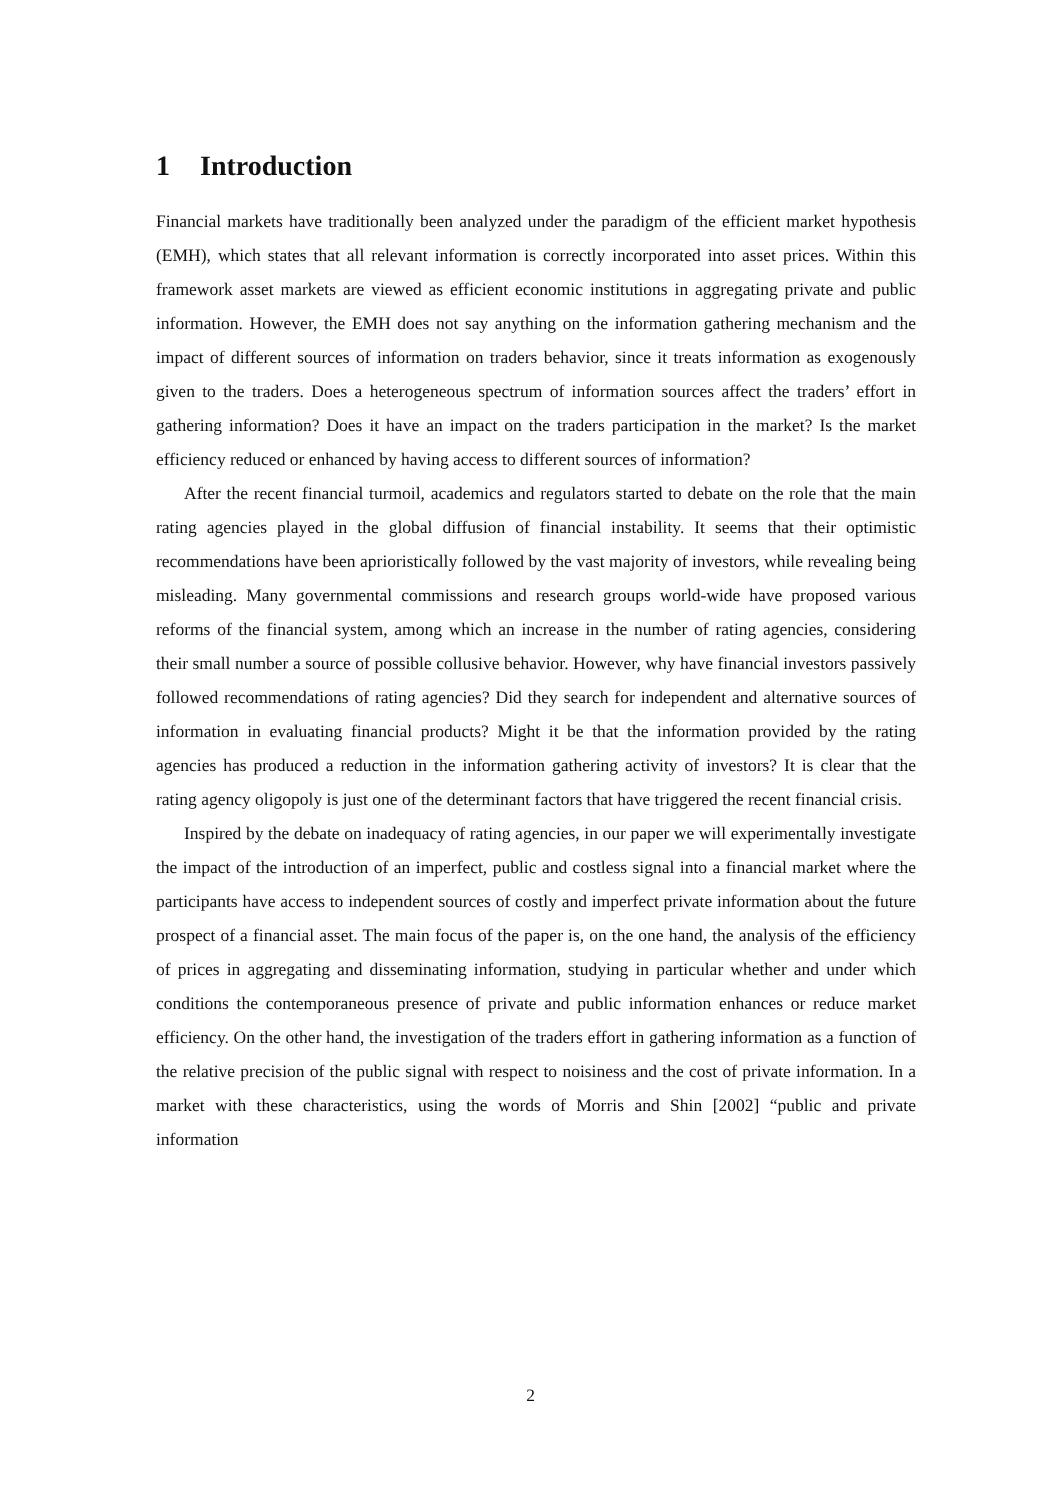1 Introduction
Financial markets have traditionally been analyzed under the paradigm of the efficient market hypothesis (EMH), which states that all relevant information is correctly incorporated into asset prices. Within this framework asset markets are viewed as efficient economic institutions in aggregating private and public information. However, the EMH does not say anything on the information gathering mechanism and the impact of different sources of information on traders behavior, since it treats information as exogenously given to the traders. Does a heterogeneous spectrum of information sources affect the traders’ effort in gathering information? Does it have an impact on the traders participation in the market? Is the market efficiency reduced or enhanced by having access to different sources of information?
After the recent financial turmoil, academics and regulators started to debate on the role that the main rating agencies played in the global diffusion of financial instability. It seems that their optimistic recommendations have been aprioristically followed by the vast majority of investors, while revealing being misleading. Many governmental commissions and research groups world-wide have proposed various reforms of the financial system, among which an increase in the number of rating agencies, considering their small number a source of possible collusive behavior. However, why have financial investors passively followed recommendations of rating agencies? Did they search for independent and alternative sources of information in evaluating financial products? Might it be that the information provided by the rating agencies has produced a reduction in the information gathering activity of investors? It is clear that the rating agency oligopoly is just one of the determinant factors that have triggered the recent financial crisis.
Inspired by the debate on inadequacy of rating agencies, in our paper we will experimentally investigate the impact of the introduction of an imperfect, public and costless signal into a financial market where the participants have access to independent sources of costly and imperfect private information about the future prospect of a financial asset. The main focus of the paper is, on the one hand, the analysis of the efficiency of prices in aggregating and disseminating information, studying in particular whether and under which conditions the contemporaneous presence of private and public information enhances or reduce market efficiency. On the other hand, the investigation of the traders effort in gathering information as a function of the relative precision of the public signal with respect to noisiness and the cost of private information. In a market with these characteristics, using the words of Morris and Shin [2002] “public and private information
2